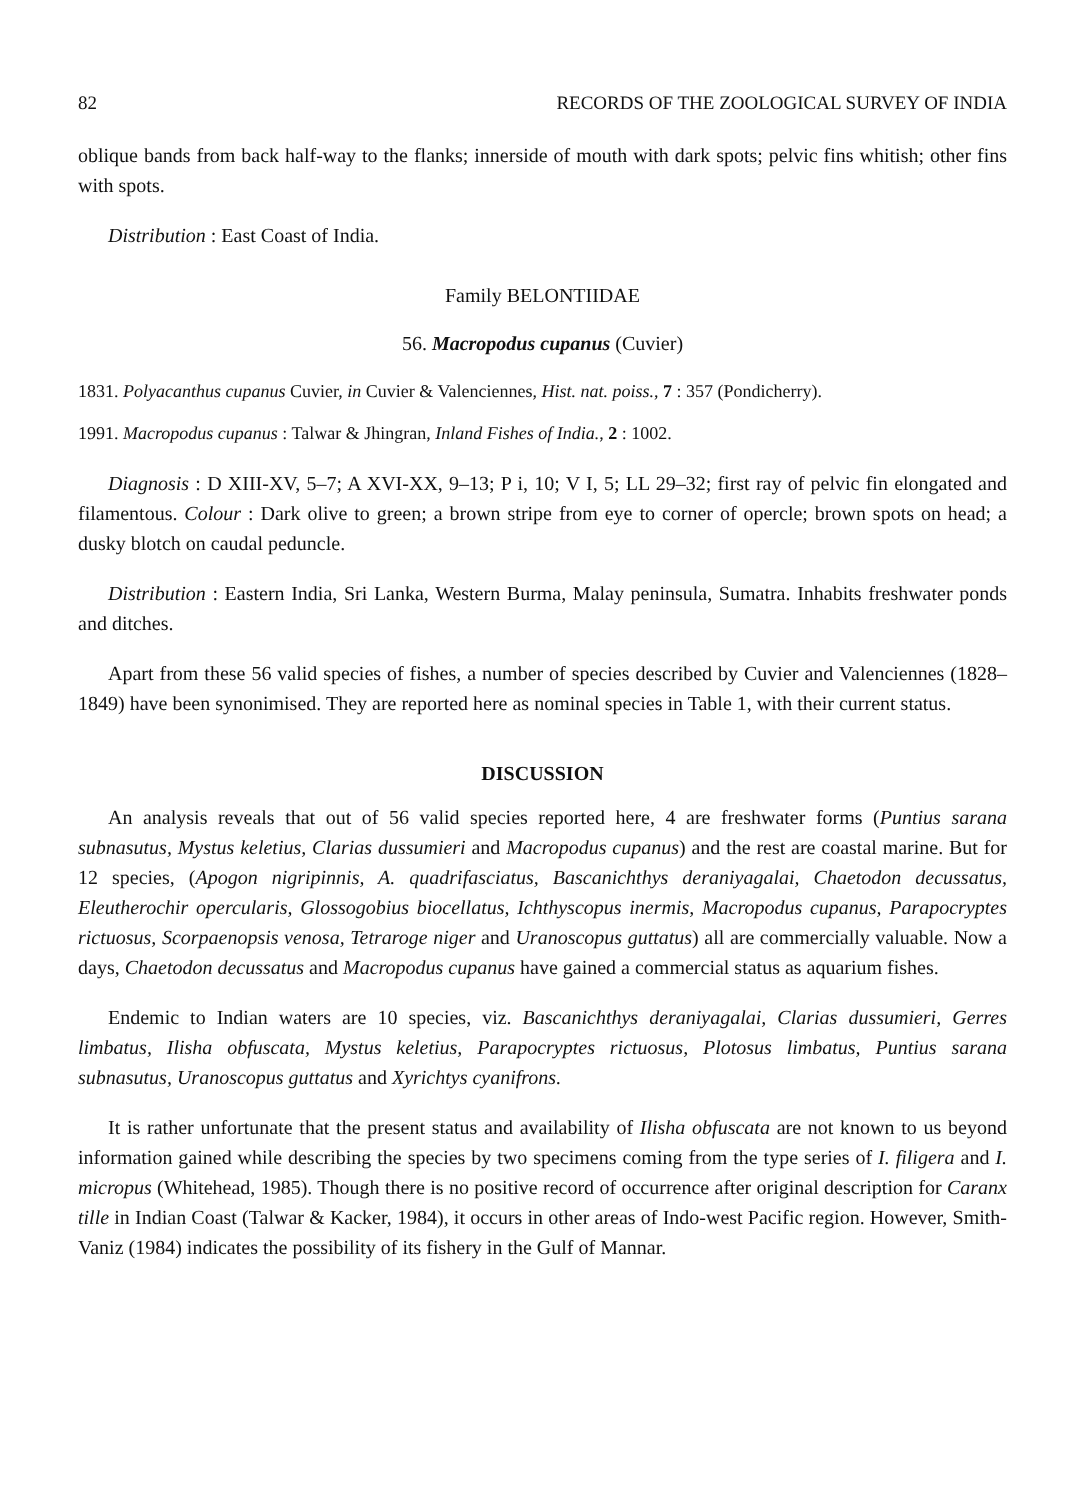82 RECORDS OF THE ZOOLOGICAL SURVEY OF INDIA
oblique bands from back half-way to the flanks; innerside of mouth with dark spots; pelvic fins whitish; other fins with spots.
Distribution : East Coast of India.
Family BELONTIIDAE
56. Macropodus cupanus (Cuvier)
1831. Polyacanthus cupanus Cuvier, in Cuvier & Valenciennes, Hist. nat. poiss., 7 : 357 (Pondicherry).
1991. Macropodus cupanus : Talwar & Jhingran, Inland Fishes of India., 2 : 1002.
Diagnosis : D XIII-XV, 5–7; A XVI-XX, 9–13; P i, 10; V I, 5; LL 29–32; first ray of pelvic fin elongated and filamentous. Colour : Dark olive to green; a brown stripe from eye to corner of opercle; brown spots on head; a dusky blotch on caudal peduncle.
Distribution : Eastern India, Sri Lanka, Western Burma, Malay peninsula, Sumatra. Inhabits freshwater ponds and ditches.
Apart from these 56 valid species of fishes, a number of species described by Cuvier and Valenciennes (1828–1849) have been synonimised. They are reported here as nominal species in Table 1, with their current status.
DISCUSSION
An analysis reveals that out of 56 valid species reported here, 4 are freshwater forms (Puntius sarana subnasutus, Mystus keletius, Clarias dussumieri and Macropodus cupanus) and the rest are coastal marine. But for 12 species, (Apogon nigripinnis, A. quadrifasciatus, Bascanichthys deraniyagalai, Chaetodon decussatus, Eleutherochir opercularis, Glossogobius biocellatus, Ichthyscopus inermis, Macropodus cupanus, Parapocryptes rictuosus, Scorpaenopsis venosa, Tetraroge niger and Uranoscopus guttatus) all are commercially valuable. Now a days, Chaetodon decussatus and Macropodus cupanus have gained a commercial status as aquarium fishes.
Endemic to Indian waters are 10 species, viz. Bascanichthys deraniyagalai, Clarias dussumieri, Gerres limbatus, Ilisha obfuscata, Mystus keletius, Parapocryptes rictuosus, Plotosus limbatus, Puntius sarana subnasutus, Uranoscopus guttatus and Xyrichtys cyanifrons.
It is rather unfortunate that the present status and availability of Ilisha obfuscata are not known to us beyond information gained while describing the species by two specimens coming from the type series of I. filigera and I. micropus (Whitehead, 1985). Though there is no positive record of occurrence after original description for Caranx tille in Indian Coast (Talwar & Kacker, 1984), it occurs in other areas of Indo-west Pacific region. However, Smith-Vaniz (1984) indicates the possibility of its fishery in the Gulf of Mannar.